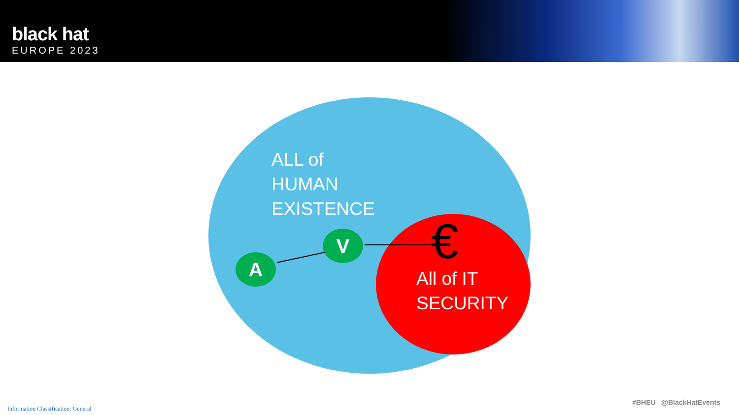black hat
EUROPE 2023
ALL of
HUMAN
EXISTENCE
A
V €
All of IT
SECURITY
Information Classification: General
#BHEU @BlackHatEvents